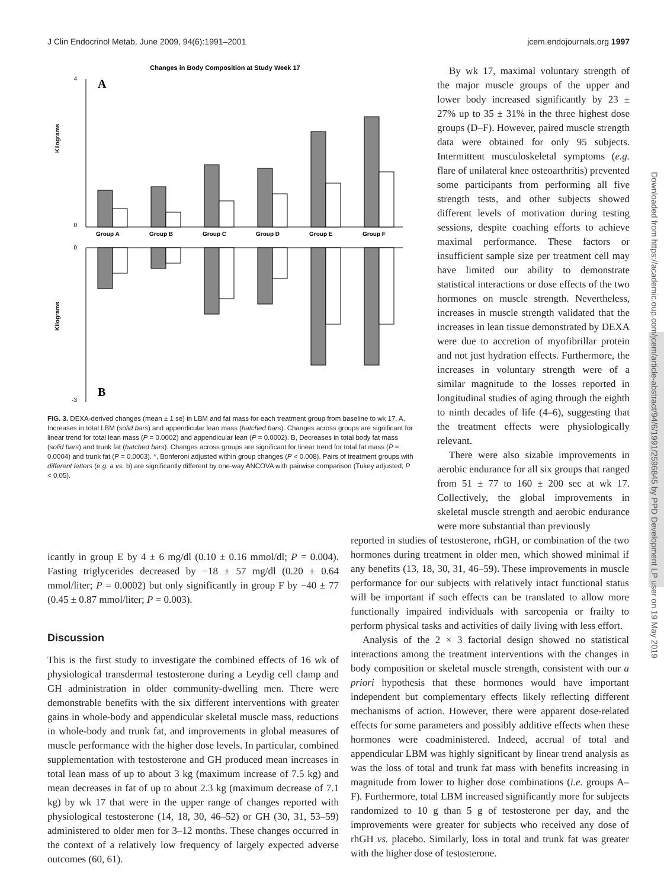Downloaded from https://academic.oup.com/jcem/article-abstract/94/6/1991/2596845 by PPD Development LP user on 19 May 2019
J Clin Endocrinol Metab, June 2009, 94(6):1991–2001 jcem.endojournals.org 1997
Changes in Body Composition at Study Week 17
A
4
0
Kilograms
Group A
Group B
Group C
Group D
Group E
Group F
Kilograms
0
-3
B
FIG. 3. DEXA-derived changes (mean ± 1 se) in LBM and fat mass for each treatment group from baseline to wk 17. A, Increases in total LBM (solid bars) and appendicular lean mass (hatched bars). Changes across groups are significant for linear trend for total lean mass (P = 0.0002) and appendicular lean (P = 0.0002). B, Decreases in total body fat mass (solid bars) and trunk fat (hatched bars). Changes across groups are significant for linear trend for total fat mass (P = 0.0004) and trunk fat (P = 0.0003). *, Bonferoni adjusted within group changes (P < 0.008). Pairs of treatment groups with different letters (e.g. a vs. b) are significantly different by one-way ANCOVA with pairwise comparison (Tukey adjusted; P < 0.05).
By wk 17, maximal voluntary strength of the major muscle groups of the upper and lower body increased significantly by 23 ± 27% up to 35 ± 31% in the three highest dose groups (D–F). However, paired muscle strength data were obtained for only 95 subjects. Intermittent musculoskeletal symptoms (e.g. flare of unilateral knee osteoarthritis) prevented some participants from performing all five strength tests, and other subjects showed different levels of motivation during testing sessions, despite coaching efforts to achieve maximal performance. These factors or insufficient sample size per treatment cell may have limited our ability to demonstrate statistical interactions or dose effects of the two hormones on muscle strength. Nevertheless, increases in muscle strength validated that the increases in lean tissue demonstrated by DEXA were due to accretion of myofibrillar protein and not just hydration effects. Furthermore, the increases in voluntary strength were of a similar magnitude to the losses reported in longitudinal studies of aging through the eighth to ninth decades of life (4–6), suggesting that the treatment effects were physiologically relevant.
There were also sizable improvements in aerobic endurance for all six groups that ranged from 51 ± 77 to 160 ± 200 sec at wk 17. Collectively, the global improvements in skeletal muscle strength and aerobic endurance were more substantial than previously
icantly in group E by 4 ± 6 mg/dl (0.10 ± 0.16 mmol/dl; P = 0.004). Fasting triglycerides decreased by −18 ± 57 mg/dl (0.20 ± 0.64 mmol/liter; P = 0.0002) but only significantly in group F by −40 ± 77 (0.45 ± 0.87 mmol/liter; P = 0.003).
Discussion
This is the first study to investigate the combined effects of 16 wk of physiological transdermal testosterone during a Leydig cell clamp and GH administration in older community-dwelling men. There were demonstrable benefits with the six different interventions with greater gains in whole-body and appendicular skeletal muscle mass, reductions in whole-body and trunk fat, and improvements in global measures of muscle performance with the higher dose levels. In particular, combined supplementation with testosterone and GH produced mean increases in total lean mass of up to about 3 kg (maximum increase of 7.5 kg) and mean decreases in fat of up to about 2.3 kg (maximum decrease of 7.1 kg) by wk 17 that were in the upper range of changes reported with physiological testosterone (14, 18, 30, 46–52) or GH (30, 31, 53–59) administered to older men for 3–12 months. These changes occurred in the context of a relatively low frequency of largely expected adverse outcomes (60, 61).
reported in studies of testosterone, rhGH, or combination of the two hormones during treatment in older men, which showed minimal if any benefits (13, 18, 30, 31, 46–59). These improvements in muscle performance for our subjects with relatively intact functional status will be important if such effects can be translated to allow more functionally impaired individuals with sarcopenia or frailty to perform physical tasks and activities of daily living with less effort.
Analysis of the 2 × 3 factorial design showed no statistical interactions among the treatment interventions with the changes in body composition or skeletal muscle strength, consistent with our a priori hypothesis that these hormones would have important independent but complementary effects likely reflecting different mechanisms of action. However, there were apparent dose-related effects for some parameters and possibly additive effects when these hormones were coadministered. Indeed, accrual of total and appendicular LBM was highly significant by linear trend analysis as was the loss of total and trunk fat mass with benefits increasing in magnitude from lower to higher dose combinations (i.e. groups A–F). Furthermore, total LBM increased significantly more for subjects randomized to 10 g than 5 g of testosterone per day, and the improvements were greater for subjects who received any dose of rhGH vs. placebo. Similarly, loss in total and trunk fat was greater with the higher dose of testosterone.